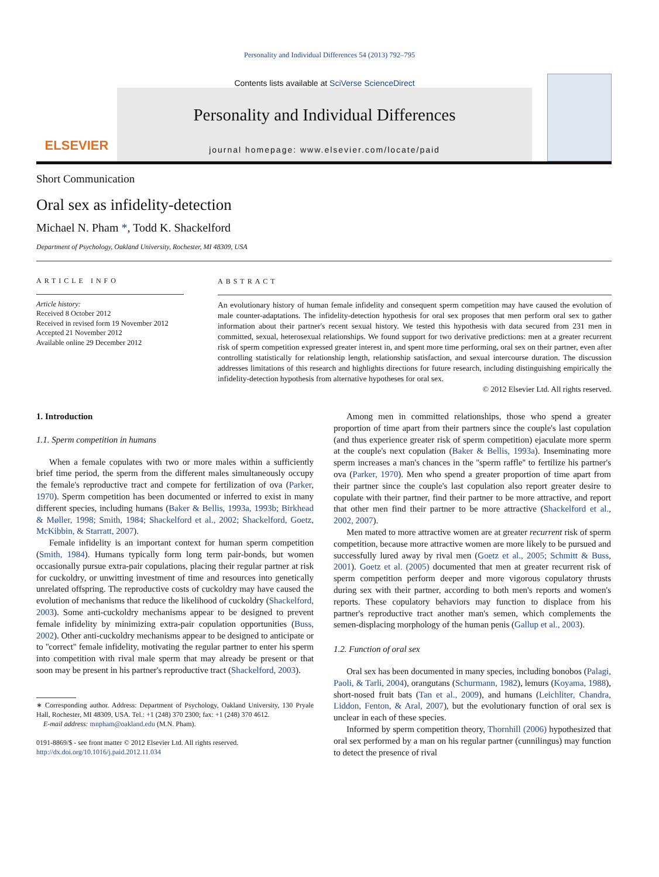Personality and Individual Differences 54 (2013) 792–795
ELSEVIER
Contents lists available at SciVerse ScienceDirect
Personality and Individual Differences
journal homepage: www.elsevier.com/locate/paid
Short Communication
Oral sex as infidelity-detection
Michael N. Pham *, Todd K. Shackelford
Department of Psychology, Oakland University, Rochester, MI 48309, USA
ARTICLE INFO
Article history:
Received 8 October 2012
Received in revised form 19 November 2012
Accepted 21 November 2012
Available online 29 December 2012
ABSTRACT
An evolutionary history of human female infidelity and consequent sperm competition may have caused the evolution of male counter-adaptations. The infidelity-detection hypothesis for oral sex proposes that men perform oral sex to gather information about their partner's recent sexual history. We tested this hypothesis with data secured from 231 men in committed, sexual, heterosexual relationships. We found support for two derivative predictions: men at a greater recurrent risk of sperm competition expressed greater interest in, and spent more time performing, oral sex on their partner, even after controlling statistically for relationship length, relationship satisfaction, and sexual intercourse duration. The discussion addresses limitations of this research and highlights directions for future research, including distinguishing empirically the infidelity-detection hypothesis from alternative hypotheses for oral sex.
© 2012 Elsevier Ltd. All rights reserved.
1. Introduction
1.1. Sperm competition in humans
When a female copulates with two or more males within a sufficiently brief time period, the sperm from the different males simultaneously occupy the female's reproductive tract and compete for fertilization of ova (Parker, 1970). Sperm competition has been documented or inferred to exist in many different species, including humans (Baker & Bellis, 1993a, 1993b; Birkhead & Møller, 1998; Smith, 1984; Shackelford et al., 2002; Shackelford, Goetz, McKibbin, & Starratt, 2007).
Female infidelity is an important context for human sperm competition (Smith, 1984). Humans typically form long term pair-bonds, but women occasionally pursue extra-pair copulations, placing their regular partner at risk for cuckoldry, or unwitting investment of time and resources into genetically unrelated offspring. The reproductive costs of cuckoldry may have caused the evolution of mechanisms that reduce the likelihood of cuckoldry (Shackelford, 2003). Some anti-cuckoldry mechanisms appear to be designed to prevent female infidelity by minimizing extra-pair copulation opportunities (Buss, 2002). Other anti-cuckoldry mechanisms appear to be designed to anticipate or to ''correct'' female infidelity, motivating the regular partner to enter his sperm into competition with rival male sperm that may already be present or that soon may be present in his partner's reproductive tract (Shackelford, 2003).
∗ Corresponding author. Address: Department of Psychology, Oakland University, 130 Pryale Hall, Rochester, MI 48309, USA. Tel.: +1 (248) 370 2300; fax: +1 (248) 370 4612.
E-mail address: mnpham@oakland.edu (M.N. Pham).
0191-8869/$ - see front matter © 2012 Elsevier Ltd. All rights reserved.
http://dx.doi.org/10.1016/j.paid.2012.11.034
Among men in committed relationships, those who spend a greater proportion of time apart from their partners since the couple's last copulation (and thus experience greater risk of sperm competition) ejaculate more sperm at the couple's next copulation (Baker & Bellis, 1993a). Inseminating more sperm increases a man's chances in the ''sperm raffle'' to fertilize his partner's ova (Parker, 1970). Men who spend a greater proportion of time apart from their partner since the couple's last copulation also report greater desire to copulate with their partner, find their partner to be more attractive, and report that other men find their partner to be more attractive (Shackelford et al., 2002, 2007).
Men mated to more attractive women are at greater recurrent risk of sperm competition, because more attractive women are more likely to be pursued and successfully lured away by rival men (Goetz et al., 2005; Schmitt & Buss, 2001). Goetz et al. (2005) documented that men at greater recurrent risk of sperm competition perform deeper and more vigorous copulatory thrusts during sex with their partner, according to both men's reports and women's reports. These copulatory behaviors may function to displace from his partner's reproductive tract another man's semen, which complements the semen-displacing morphology of the human penis (Gallup et al., 2003).
1.2. Function of oral sex
Oral sex has been documented in many species, including bonobos (Palagi, Paoli, & Tarli, 2004), orangutans (Schurmann, 1982), lemurs (Koyama, 1988), short-nosed fruit bats (Tan et al., 2009), and humans (Leichliter, Chandra, Liddon, Fenton, & Aral, 2007), but the evolutionary function of oral sex is unclear in each of these species.
Informed by sperm competition theory, Thornhill (2006) hypothesized that oral sex performed by a man on his regular partner (cunnilingus) may function to detect the presence of rival